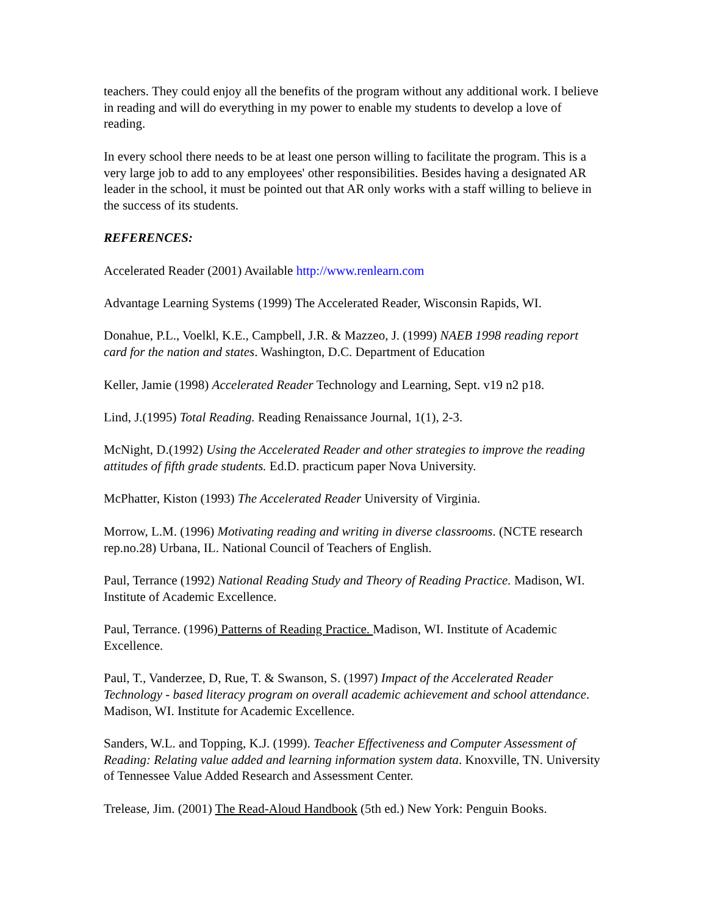teachers. They could enjoy all the benefits of the program without any additional work. I believe in reading and will do everything in my power to enable my students to develop a love of reading.
In every school there needs to be at least one person willing to facilitate the program. This is a very large job to add to any employees' other responsibilities. Besides having a designated AR leader in the school, it must be pointed out that AR only works with a staff willing to believe in the success of its students.
REFERENCES:
Accelerated Reader (2001) Available http://www.renlearn.com
Advantage Learning Systems (1999) The Accelerated Reader, Wisconsin Rapids, WI.
Donahue, P.L., Voelkl, K.E., Campbell, J.R. & Mazzeo, J. (1999) NAEB 1998 reading report card for the nation and states. Washington, D.C. Department of Education
Keller, Jamie (1998) Accelerated Reader Technology and Learning, Sept. v19 n2 p18.
Lind, J.(1995) Total Reading. Reading Renaissance Journal, 1(1), 2-3.
McNight, D.(1992) Using the Accelerated Reader and other strategies to improve the reading attitudes of fifth grade students. Ed.D. practicum paper Nova University.
McPhatter, Kiston (1993) The Accelerated Reader University of Virginia.
Morrow, L.M. (1996) Motivating reading and writing in diverse classrooms. (NCTE research rep.no.28) Urbana, IL. National Council of Teachers of English.
Paul, Terrance (1992) National Reading Study and Theory of Reading Practice. Madison, WI. Institute of Academic Excellence.
Paul, Terrance. (1996) Patterns of Reading Practice. Madison, WI. Institute of Academic Excellence.
Paul, T., Vanderzee, D, Rue, T. & Swanson, S. (1997) Impact of the Accelerated Reader Technology - based literacy program on overall academic achievement and school attendance. Madison, WI. Institute for Academic Excellence.
Sanders, W.L. and Topping, K.J. (1999). Teacher Effectiveness and Computer Assessment of Reading: Relating value added and learning information system data. Knoxville, TN. University of Tennessee Value Added Research and Assessment Center.
Trelease, Jim. (2001) The Read-Aloud Handbook (5th ed.) New York: Penguin Books.